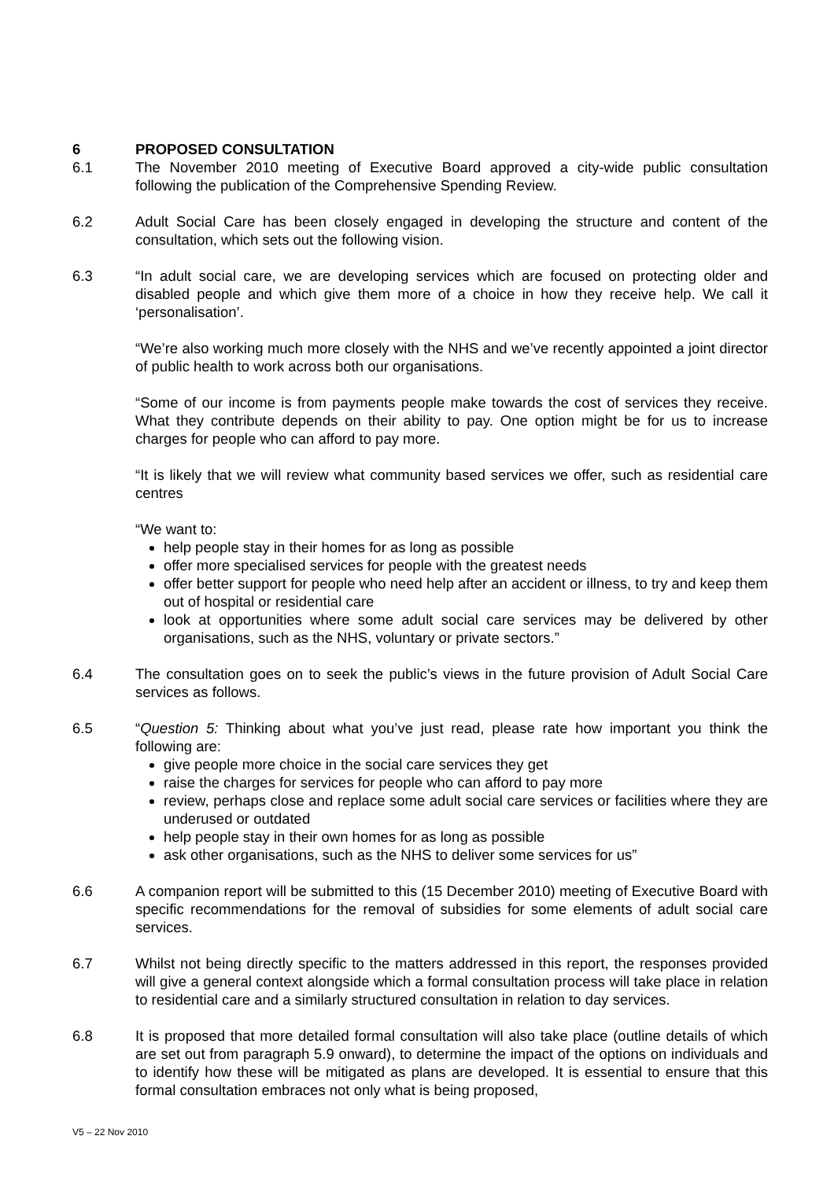6 PROPOSED CONSULTATION
6.1 The November 2010 meeting of Executive Board approved a city-wide public consultation following the publication of the Comprehensive Spending Review.
6.2 Adult Social Care has been closely engaged in developing the structure and content of the consultation, which sets out the following vision.
6.3 “In adult social care, we are developing services which are focused on protecting older and disabled people and which give them more of a choice in how they receive help. We call it ‘personalisation’.
“We’re also working much more closely with the NHS and we’ve recently appointed a joint director of public health to work across both our organisations.
“Some of our income is from payments people make towards the cost of services they receive. What they contribute depends on their ability to pay. One option might be for us to increase charges for people who can afford to pay more.
“It is likely that we will review what community based services we offer, such as residential care centres
“We want to:
help people stay in their homes for as long as possible
offer more specialised services for people with the greatest needs
offer better support for people who need help after an accident or illness, to try and keep them out of hospital or residential care
look at opportunities where some adult social care services may be delivered by other organisations, such as the NHS, voluntary or private sectors.”
6.4 The consultation goes on to seek the public’s views in the future provision of Adult Social Care services as follows.
6.5 “Question 5: Thinking about what you’ve just read, please rate how important you think the following are:
give people more choice in the social care services they get
raise the charges for services for people who can afford to pay more
review, perhaps close and replace some adult social care services or facilities where they are underused or outdated
help people stay in their own homes for as long as possible
ask other organisations, such as the NHS to deliver some services for us”
6.6 A companion report will be submitted to this (15 December 2010) meeting of Executive Board with specific recommendations for the removal of subsidies for some elements of adult social care services.
6.7 Whilst not being directly specific to the matters addressed in this report, the responses provided will give a general context alongside which a formal consultation process will take place in relation to residential care and a similarly structured consultation in relation to day services.
6.8 It is proposed that more detailed formal consultation will also take place (outline details of which are set out from paragraph 5.9 onward), to determine the impact of the options on individuals and to identify how these will be mitigated as plans are developed. It is essential to ensure that this formal consultation embraces not only what is being proposed,
V5 – 22 Nov 2010